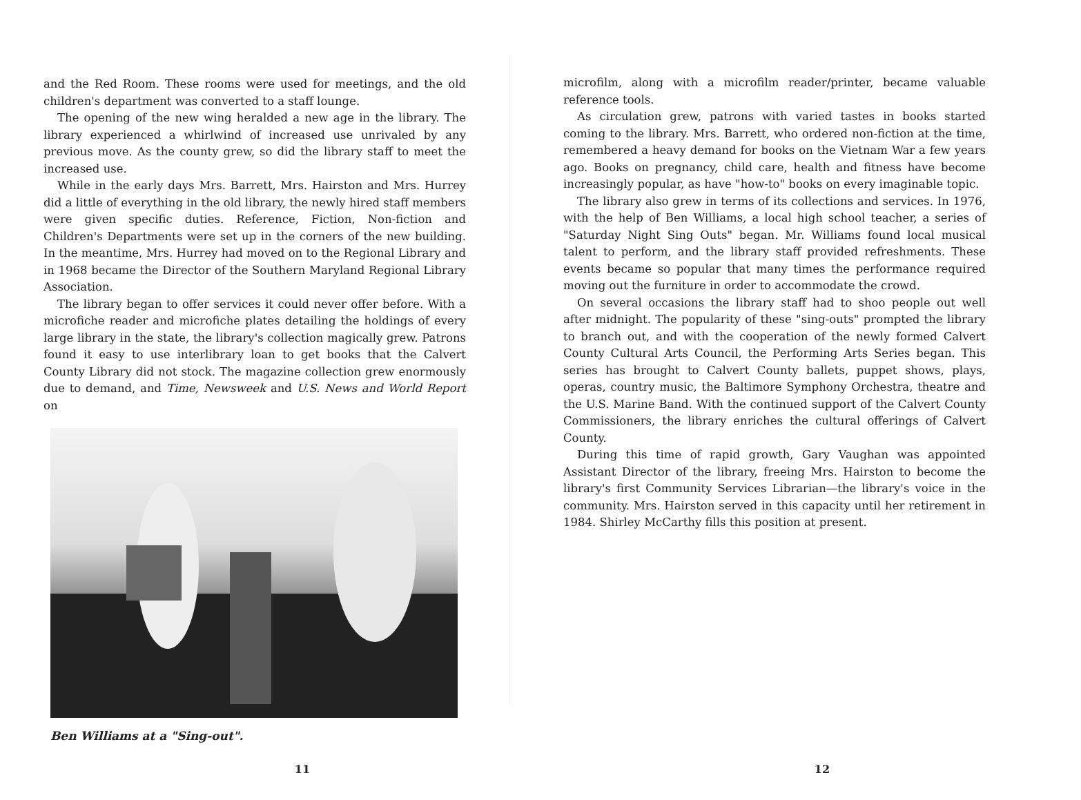and the Red Room. These rooms were used for meetings, and the old children's department was converted to a staff lounge.
The opening of the new wing heralded a new age in the library. The library experienced a whirlwind of increased use unrivaled by any previous move. As the county grew, so did the library staff to meet the increased use.
While in the early days Mrs. Barrett, Mrs. Hairston and Mrs. Hurrey did a little of everything in the old library, the newly hired staff members were given specific duties. Reference, Fiction, Non-fiction and Children's Departments were set up in the corners of the new building. In the meantime, Mrs. Hurrey had moved on to the Regional Library and in 1968 became the Director of the Southern Maryland Regional Library Association.
The library began to offer services it could never offer before. With a microfiche reader and microfiche plates detailing the holdings of every large library in the state, the library's collection magically grew. Patrons found it easy to use interlibrary loan to get books that the Calvert County Library did not stock. The magazine collection grew enormously due to demand, and Time, Newsweek and U.S. News and World Report on
Ben Williams at a "Sing-out".
11
microfilm, along with a microfilm reader/printer, became valuable reference tools.
As circulation grew, patrons with varied tastes in books started coming to the library. Mrs. Barrett, who ordered non-fiction at the time, remembered a heavy demand for books on the Vietnam War a few years ago. Books on pregnancy, child care, health and fitness have become increasingly popular, as have "how-to" books on every imaginable topic.
The library also grew in terms of its collections and services. In 1976, with the help of Ben Williams, a local high school teacher, a series of "Saturday Night Sing Outs" began. Mr. Williams found local musical talent to perform, and the library staff provided refreshments. These events became so popular that many times the performance required moving out the furniture in order to accommodate the crowd.
On several occasions the library staff had to shoo people out well after midnight. The popularity of these "sing-outs" prompted the library to branch out, and with the cooperation of the newly formed Calvert County Cultural Arts Council, the Performing Arts Series began. This series has brought to Calvert County ballets, puppet shows, plays, operas, country music, the Baltimore Symphony Orchestra, theatre and the U.S. Marine Band. With the continued support of the Calvert County Commissioners, the library enriches the cultural offerings of Calvert County.
During this time of rapid growth, Gary Vaughan was appointed Assistant Director of the library, freeing Mrs. Hairston to become the library's first Community Services Librarian—the library's voice in the community. Mrs. Hairston served in this capacity until her retirement in 1984. Shirley McCarthy fills this position at present.
12